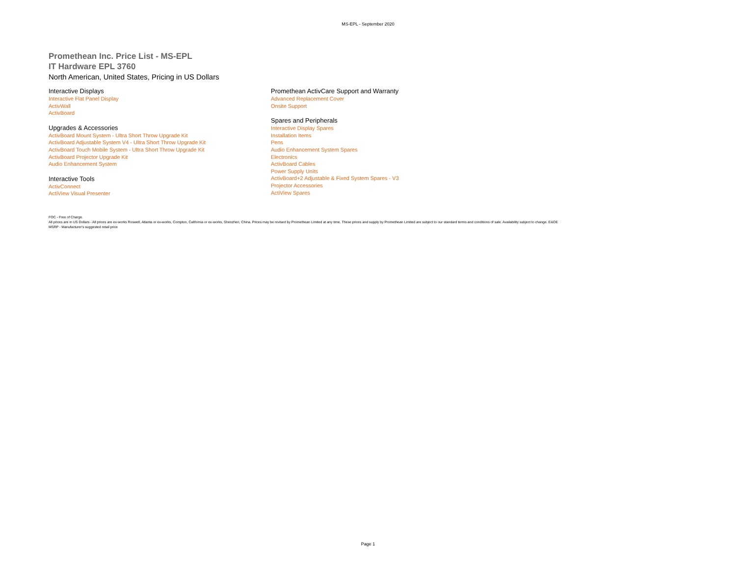MS-EPL - September 2020
Promethean Inc. Price List - MS-EPL
IT Hardware EPL 3760
North American, United States, Pricing in US Dollars
Interactive Displays
Interactive Flat Panel Display
ActivWall
ActivBoard
Upgrades & Accessories
ActivBoard Mount System - Ultra Short Throw Upgrade Kit
ActivBoard Adjustable System V4 - Ultra Short Throw Upgrade Kit
ActivBoard Touch Mobile System - Ultra Short Throw Upgrade Kit
ActivBoard Projector Upgrade Kit
Audio Enhancement System
Interactive Tools
ActivConnect
ActiView Visual Presenter
Promethean ActivCare Support and Warranty
Advanced Replacement Cover
Onsite Support
Spares and Peripherals
Interactive Display Spares
Installation Items
Pens
Audio Enhancement System Spares
Electronics
ActivBoard Cables
Power Supply Units
ActivBoard+2 Adjustable & Fixed System Spares - V3
Projector Accessories
ActiView Spares
FOC - Free of Charge.
All prices are in US Dollars - All prices are ex-works Roswell, Atlanta or ex-works, Compton, California or ex-works, Shenzhen, China. Prices may be revised by Promethean Limited at any time. These prices and supply by Promethean Limited are subject to our standard terms and conditions of sale. Availability subject to change. E&OE
MSRP - Manufacturer's suggested retail price
Page 1